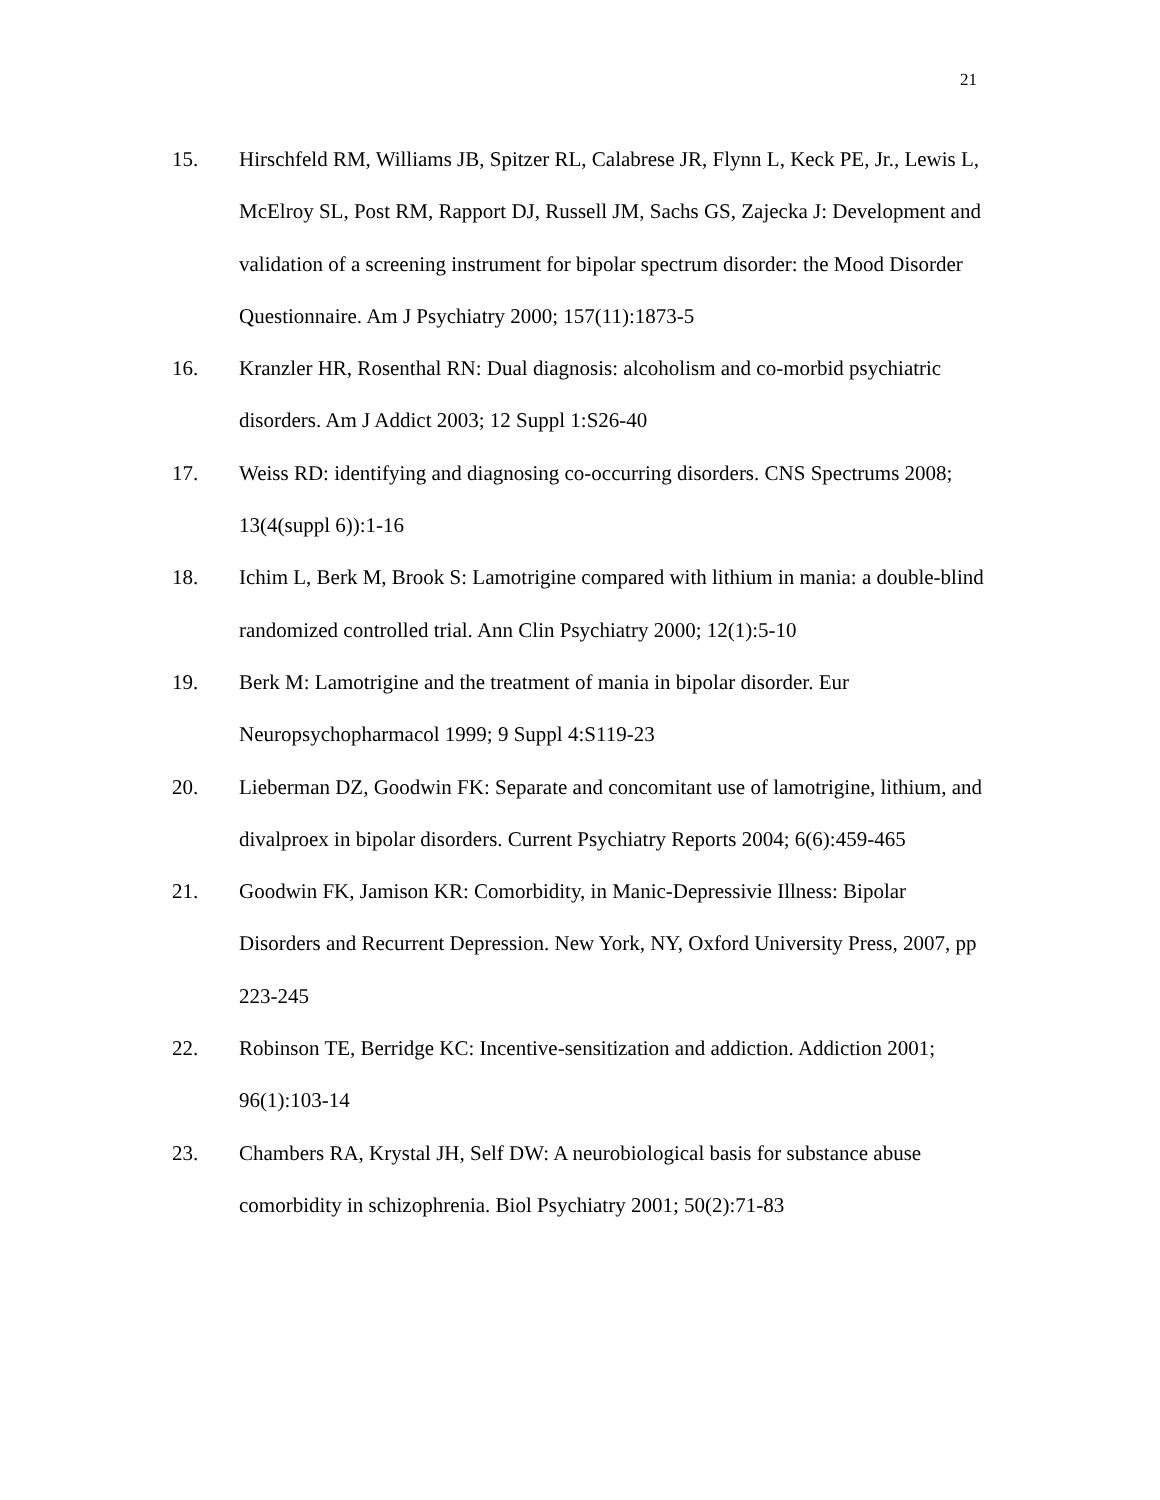21
15. Hirschfeld RM, Williams JB, Spitzer RL, Calabrese JR, Flynn L, Keck PE, Jr., Lewis L, McElroy SL, Post RM, Rapport DJ, Russell JM, Sachs GS, Zajecka J: Development and validation of a screening instrument for bipolar spectrum disorder: the Mood Disorder Questionnaire. Am J Psychiatry 2000; 157(11):1873-5
16. Kranzler HR, Rosenthal RN: Dual diagnosis: alcoholism and co-morbid psychiatric disorders. Am J Addict 2003; 12 Suppl 1:S26-40
17. Weiss RD: identifying and diagnosing co-occurring disorders. CNS Spectrums 2008; 13(4(suppl 6)):1-16
18. Ichim L, Berk M, Brook S: Lamotrigine compared with lithium in mania: a double-blind randomized controlled trial. Ann Clin Psychiatry 2000; 12(1):5-10
19. Berk M: Lamotrigine and the treatment of mania in bipolar disorder. Eur Neuropsychopharmacol 1999; 9 Suppl 4:S119-23
20. Lieberman DZ, Goodwin FK: Separate and concomitant use of lamotrigine, lithium, and divalproex in bipolar disorders. Current Psychiatry Reports 2004; 6(6):459-465
21. Goodwin FK, Jamison KR: Comorbidity, in Manic-Depressivie Illness: Bipolar Disorders and Recurrent Depression. New York, NY, Oxford University Press, 2007, pp 223-245
22. Robinson TE, Berridge KC: Incentive-sensitization and addiction. Addiction 2001; 96(1):103-14
23. Chambers RA, Krystal JH, Self DW: A neurobiological basis for substance abuse comorbidity in schizophrenia. Biol Psychiatry 2001; 50(2):71-83